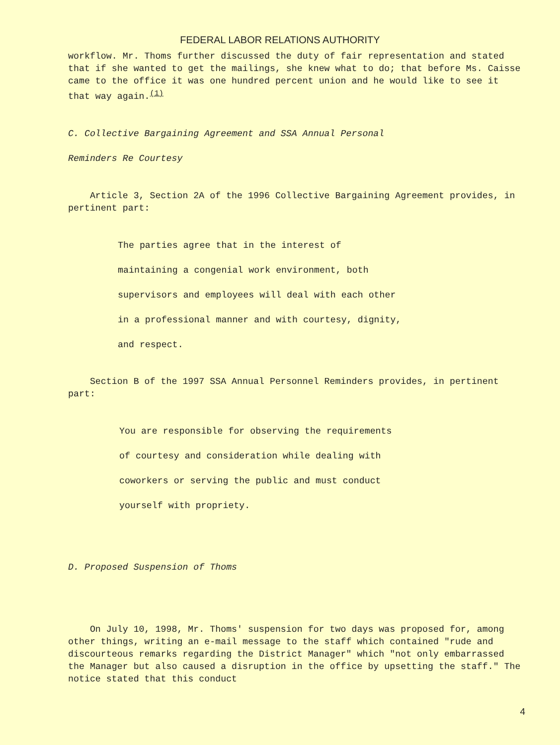FEDERAL LABOR RELATIONS AUTHORITY
workflow. Mr. Thoms further discussed the duty of fair representation and stated that if she wanted to get the mailings, she knew what to do; that before Ms. Caisse came to the office it was one hundred percent union and he would like to see it that way again.<sup>(1)</sup>
C. Collective Bargaining Agreement and SSA Annual Personal
Reminders Re Courtesy
Article 3, Section 2A of the 1996 Collective Bargaining Agreement provides, in pertinent part:
The parties agree that in the interest of
maintaining a congenial work environment, both
supervisors and employees will deal with each other
in a professional manner and with courtesy, dignity,
and respect.
Section B of the 1997 SSA Annual Personnel Reminders provides, in pertinent part:
You are responsible for observing the requirements
of courtesy and consideration while dealing with
coworkers or serving the public and must conduct
yourself with propriety.
D. Proposed Suspension of Thoms
On July 10, 1998, Mr. Thoms' suspension for two days was proposed for, among other things, writing an e-mail message to the staff which contained "rude and discourteous remarks regarding the District Manager" which "not only embarrassed the Manager but also caused a disruption in the office by upsetting the staff." The notice stated that this conduct
4